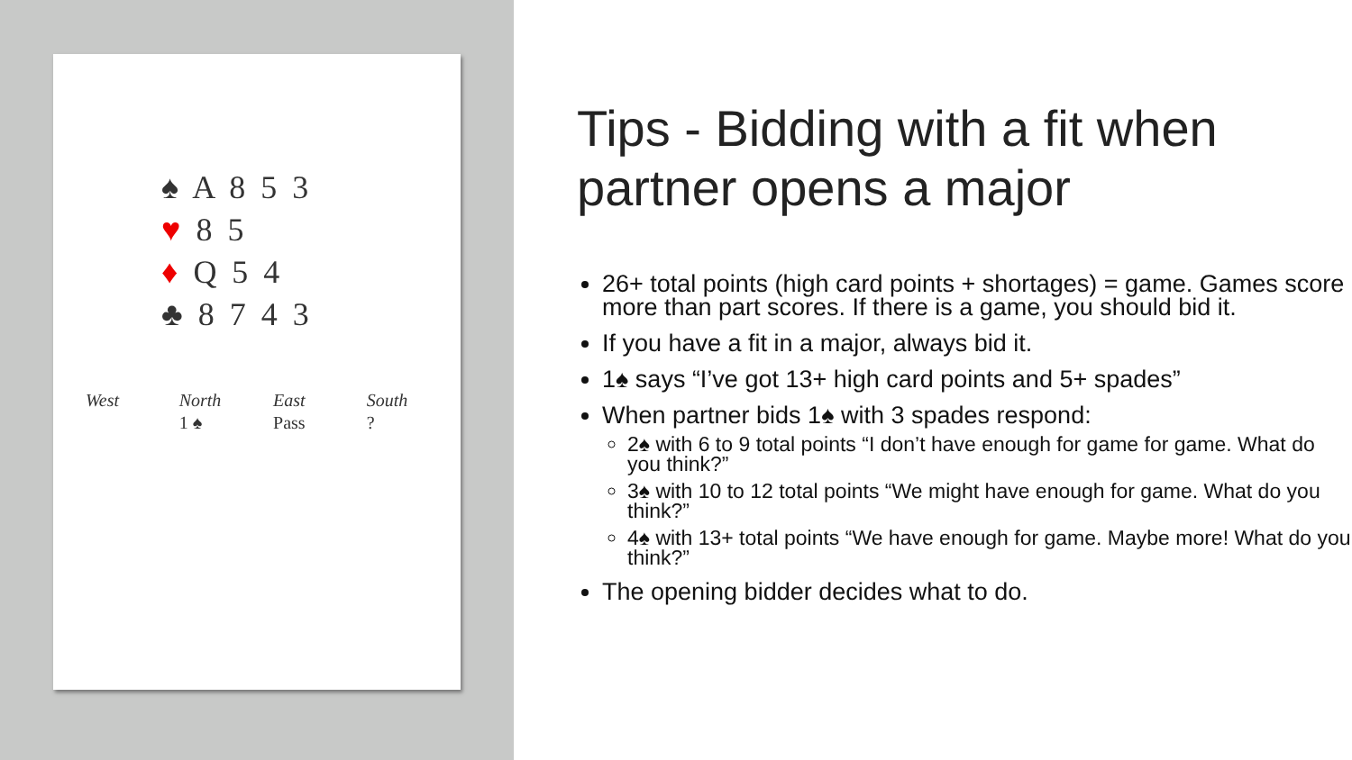♠ A 8 5 3
♥ 8 5
♦ Q 5 4
♣ 8 7 4 3
| West | North | East | South |
| --- | --- | --- | --- |
| | 1 ♠ | Pass | ? |
Tips - Bidding with a fit when partner opens a major
26+ total points (high card points + shortages) = game. Games score more than part scores. If there is a game, you should bid it.
If you have a fit in a major, always bid it.
1♠ says “I’ve got 13+ high card points and 5+ spades”
When partner bids 1♠ with 3 spades respond:
2♠ with 6 to 9 total points “I don’t have enough for game for game. What do you think?”
3♠ with 10 to 12 total points “We might have enough for game. What do you think?”
4♠ with 13+ total points “We have enough for game. Maybe more! What do you think?”
The opening bidder decides what to do.